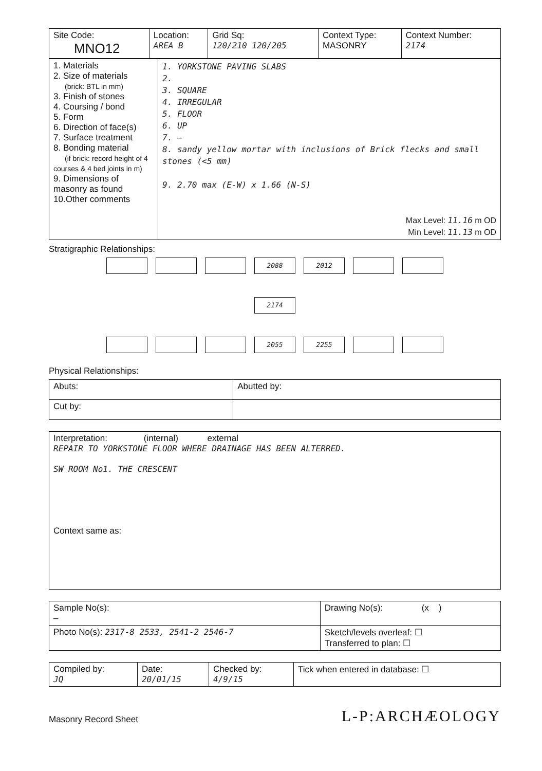| Site Code: MNO12 | Location: AREA B | Grid Sq: 120/210 120/205 | Context Type: MASONRY | Context Number: 2174 |
| 1. Materials 2. Size of materials (brick: BTL in mm) 3. Finish of stones 4. Coursing / bond 5. Form 6. Direction of face(s) 7. Surface treatment 8. Bonding material (if brick: record height of 4 courses & 4 bed joints in m) 9. Dimensions of masonry as found 10.Other comments | 1. YORKSTONE PAVING SLABS 2. 3. SQUARE 4. IRREGULAR 5. FLOOR 6. UP 7. – 8. sandy yellow mortar with inclusions of Brick flecks and small stones (<5 mm) 9. 2.70 max (E-W) x 1.66 (N-S) Max Level: 11.16 m OD Min Level: 11.13 m OD |
Stratigraphic Relationships:
2088 2012
2174
2055 2255
Physical Relationships:
| Abuts: | Abutted by: |
| Cut by: | |
| Interpretation: (internal) external REPAIR TO YORKSTONE FLOOR WHERE DRAINAGE HAS BEEN ALTERRED. SW ROOM No1. THE CRESCENT Context same as: |
| Sample No(s): — | Drawing No(s): (x ) |
| Photo No(s): 2317-8 2533, 2541-2 2546-7 | Sketch/levels overleaf: ☐ Transferred to plan: ☐ |
| Compiled by: JQ | Date: 20/01/15 | Checked by: 4/9/15 | Tick when entered in database: ☐ |
Masonry Record Sheet L-P:ARCHÆOLOGY